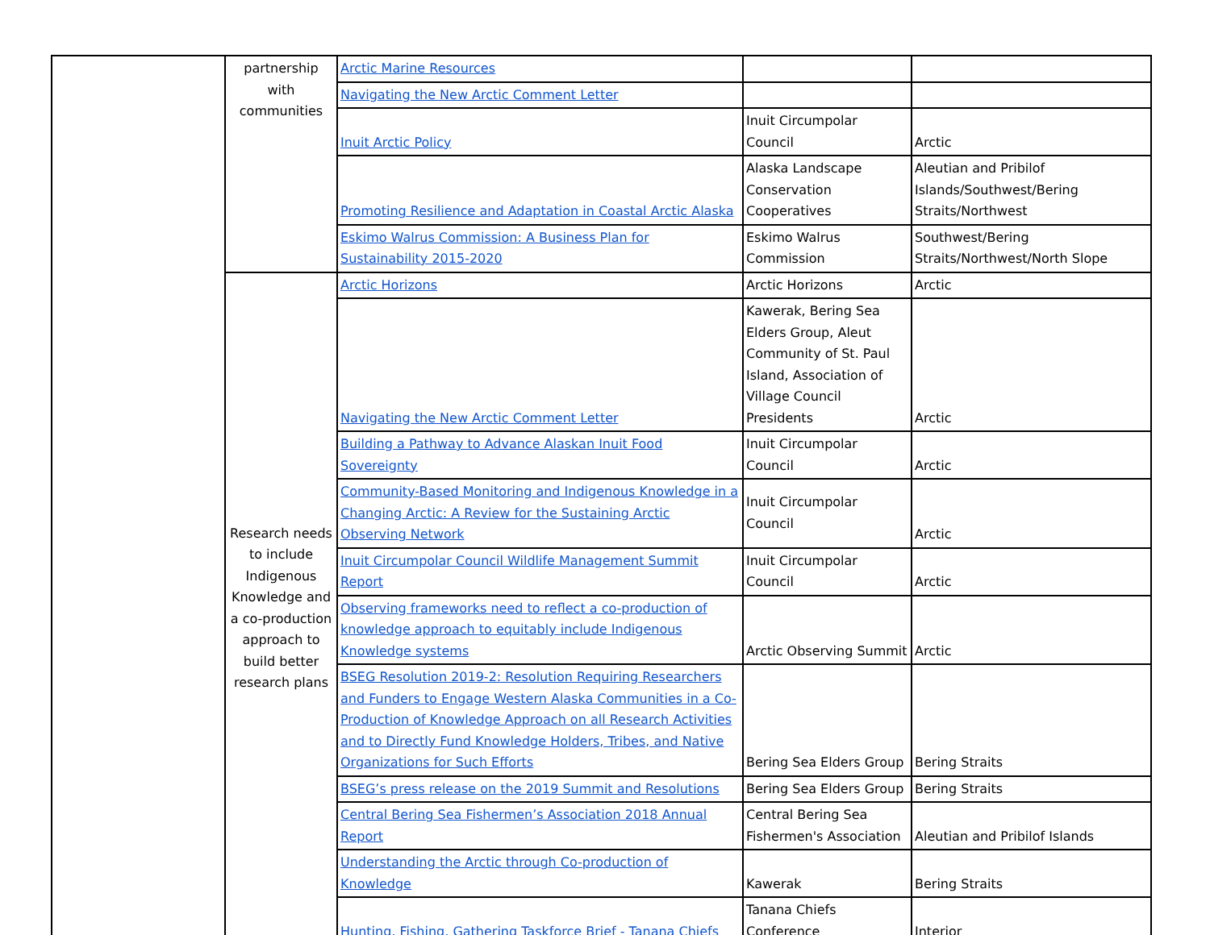| | partnership with communities | Arctic Marine Resources | | |
| | | Navigating the New Arctic Comment Letter | | |
| | | Inuit Arctic Policy | Inuit Circumpolar Council | Arctic |
| | | Promoting Resilience and Adaptation in Coastal Arctic Alaska | Alaska Landscape Conservation Cooperatives | Aleutian and Pribilof Islands/Southwest/Bering Straits/Northwest |
| | | Eskimo Walrus Commission: A Business Plan for Sustainability 2015-2020 | Eskimo Walrus Commission | Southwest/Bering Straits/Northwest/North Slope |
| | Research needs to include Indigenous Knowledge and a co-production approach to build better research plans | Arctic Horizons | Arctic Horizons | Arctic |
| | | Navigating the New Arctic Comment Letter | Kawerak, Bering Sea Elders Group, Aleut Community of St. Paul Island, Association of Village Council Presidents | Arctic |
| | | Building a Pathway to Advance Alaskan Inuit Food Sovereignty | Inuit Circumpolar Council | Arctic |
| | | Community-Based Monitoring and Indigenous Knowledge in a Changing Arctic: A Review for the Sustaining Arctic Observing Network | Inuit Circumpolar Council | Arctic |
| | | Inuit Circumpolar Council Wildlife Management Summit Report | Inuit Circumpolar Council | Arctic |
| | | Observing frameworks need to reflect a co-production of knowledge approach to equitably include Indigenous Knowledge systems | Arctic Observing Summit | Arctic |
| | | BSEG Resolution 2019-2: Resolution Requiring Researchers and Funders to Engage Western Alaska Communities in a Co-Production of Knowledge Approach on all Research Activities and to Directly Fund Knowledge Holders, Tribes, and Native Organizations for Such Efforts | Bering Sea Elders Group | Bering Straits |
| | | BSEG’s press release on the 2019 Summit and Resolutions | Bering Sea Elders Group | Bering Straits |
| | | Central Bering Sea Fishermen’s Association 2018 Annual Report | Central Bering Sea Fishermen's Association | Aleutian and Pribilof Islands |
| | | Understanding the Arctic through Co-production of Knowledge | Kawerak | Bering Straits |
| | | Hunting, Fishing, Gathering Taskforce Brief - Tanana Chiefs | Tanana Chiefs Conference | Interior |